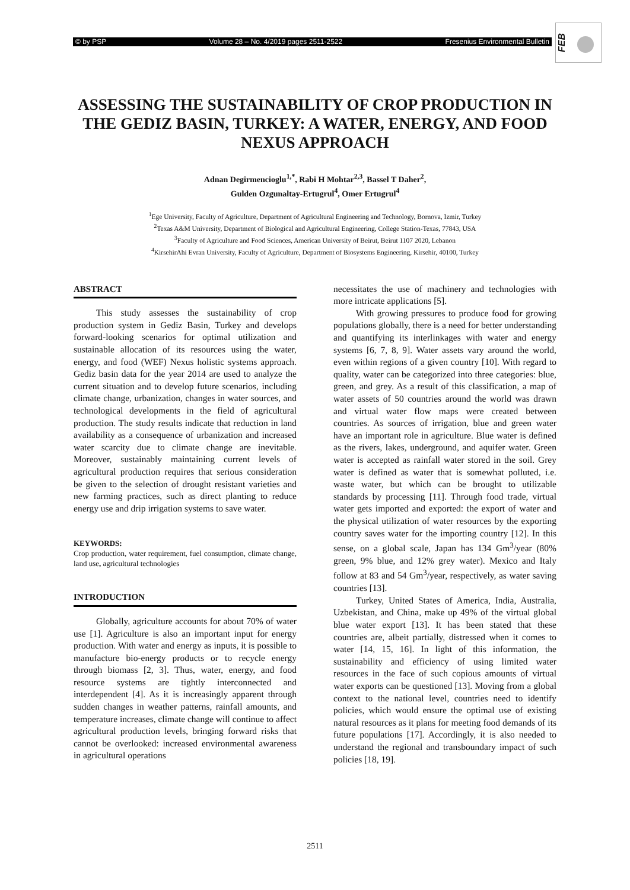© by PSP Volume 28 – No. 4/2019 pages 2511-2522 Fresenius Environmental Bulletin
FEB
ASSESSING THE SUSTAINABILITY OF CROP PRODUCTION IN THE GEDIZ BASIN, TURKEY: A WATER, ENERGY, AND FOOD NEXUS APPROACH
Adnan Degirmencioglu<sup>1,*</sup>, Rabi H Mohtar<sup>2,3</sup>, Bassel T Daher<sup>2</sup>,
Gulden Ozgunaltay-Ertugrul<sup>4</sup>, Omer Ertugrul<sup>4</sup>
<sup>1</sup> Ege University, Faculty of Agriculture, Department of Agricultural Engineering and Technology, Bornova, Izmir, Turkey
<sup>2</sup> Texas A&M University, Department of Biological and Agricultural Engineering, College Station-Texas, 77843, USA
<sup>3</sup> Faculty of Agriculture and Food Sciences, American University of Beirut, Beirut 1107 2020, Lebanon
<sup>4</sup> KirsehirAhi Evran University, Faculty of Agriculture, Department of Biosystems Engineering, Kirsehir, 40100, Turkey
ABSTRACT
This study assesses the sustainability of crop production system in Gediz Basin, Turkey and develops forward-looking scenarios for optimal utilization and sustainable allocation of its resources using the water, energy, and food (WEF) Nexus holistic systems approach. Gediz basin data for the year 2014 are used to analyze the current situation and to develop future scenarios, including climate change, urbanization, changes in water sources, and technological developments in the field of agricultural production. The study results indicate that reduction in land availability as a consequence of urbanization and increased water scarcity due to climate change are inevitable. Moreover, sustainably maintaining current levels of agricultural production requires that serious consideration be given to the selection of drought resistant varieties and new farming practices, such as direct planting to reduce energy use and drip irrigation systems to save water.
KEYWORDS:
Crop production, water requirement, fuel consumption, climate change, land use, agricultural technologies
INTRODUCTION
Globally, agriculture accounts for about 70% of water use [1]. Agriculture is also an important input for energy production. With water and energy as inputs, it is possible to manufacture bio-energy products or to recycle energy through biomass [2, 3]. Thus, water, energy, and food resource systems are tightly interconnected and interdependent [4]. As it is increasingly apparent through sudden changes in weather patterns, rainfall amounts, and temperature increases, climate change will continue to affect agricultural production levels, bringing forward risks that cannot be overlooked: increased environmental awareness in agricultural operations
necessitates the use of machinery and technologies with more intricate applications [5].
With growing pressures to produce food for growing populations globally, there is a need for better understanding and quantifying its interlinkages with water and energy systems [6, 7, 8, 9]. Water assets vary around the world, even within regions of a given country [10]. With regard to quality, water can be categorized into three categories: blue, green, and grey. As a result of this classification, a map of water assets of 50 countries around the world was drawn and virtual water flow maps were created between countries. As sources of irrigation, blue and green water have an important role in agriculture. Blue water is defined as the rivers, lakes, underground, and aquifer water. Green water is accepted as rainfall water stored in the soil. Grey water is defined as water that is somewhat polluted, i.e. waste water, but which can be brought to utilizable standards by processing [11]. Through food trade, virtual water gets imported and exported: the export of water and the physical utilization of water resources by the exporting country saves water for the importing country [12]. In this sense, on a global scale, Japan has 134 Gm<sup>3</sup>/year (80% green, 9% blue, and 12% grey water). Mexico and Italy follow at 83 and 54 Gm<sup>3</sup>/year, respectively, as water saving countries [13].
Turkey, United States of America, India, Australia, Uzbekistan, and China, make up 49% of the virtual global blue water export [13]. It has been stated that these countries are, albeit partially, distressed when it comes to water [14, 15, 16]. In light of this information, the sustainability and efficiency of using limited water resources in the face of such copious amounts of virtual water exports can be questioned [13]. Moving from a global context to the national level, countries need to identify policies, which would ensure the optimal use of existing natural resources as it plans for meeting food demands of its future populations [17]. Accordingly, it is also needed to understand the regional and transboundary impact of such policies [18, 19].
2511